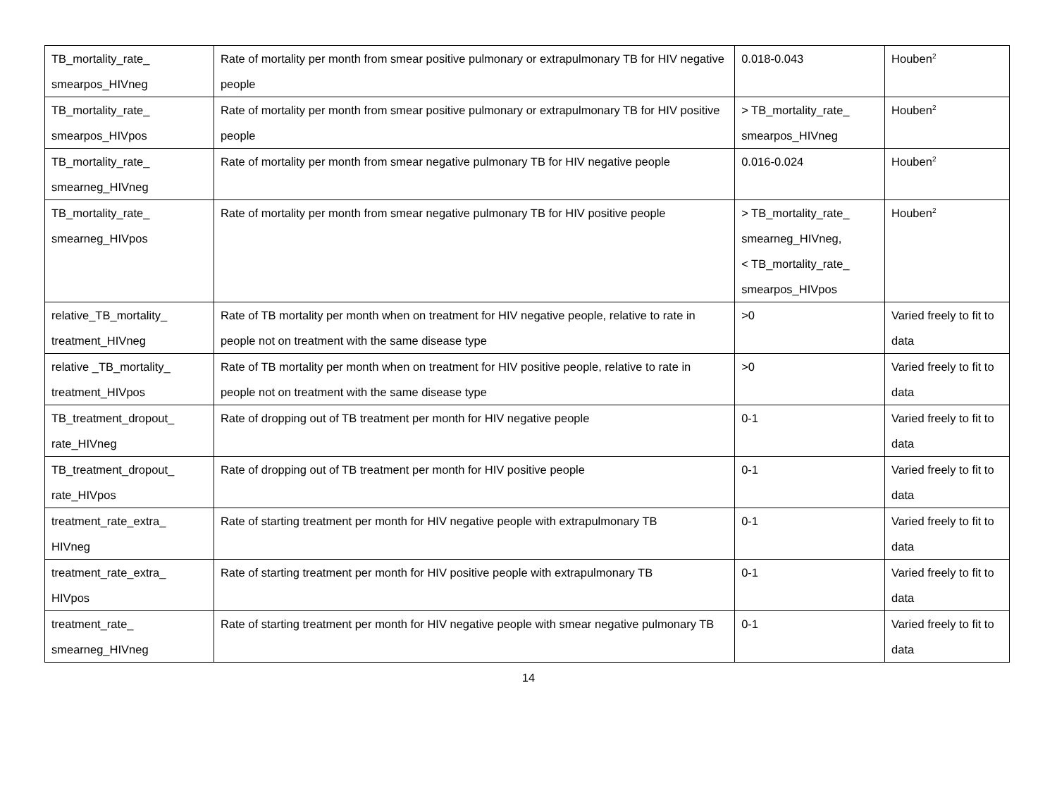| TB_mortality_rate_ smearpos_HIVneg | Rate of mortality per month from smear positive pulmonary or extrapulmonary TB for HIV negative people | 0.018-0.043 | Houben<sup>2</sup> |
| TB_mortality_rate_ smearpos_HIVpos | Rate of mortality per month from smear positive pulmonary or extrapulmonary TB for HIV positive people | > TB_mortality_rate_ smearpos_HIVneg | Houben<sup>2</sup> |
| TB_mortality_rate_ smearneg_HIVneg | Rate of mortality per month from smear negative pulmonary TB for HIV negative people | 0.016-0.024 | Houben<sup>2</sup> |
| TB_mortality_rate_ smearneg_HIVpos | Rate of mortality per month from smear negative pulmonary TB for HIV positive people | > TB_mortality_rate_ smearneg_HIVneg, < TB_mortality_rate_ smearpos_HIVpos | Houben<sup>2</sup> |
| relative_TB_mortality_ treatment_HIVneg | Rate of TB mortality per month when on treatment for HIV negative people, relative to rate in people not on treatment with the same disease type | >0 | Varied freely to fit to data |
| relative _TB_mortality_ treatment_HIVpos | Rate of TB mortality per month when on treatment for HIV positive people, relative to rate in people not on treatment with the same disease type | >0 | Varied freely to fit to data |
| TB_treatment_dropout_ rate_HIVneg | Rate of dropping out of TB treatment per month for HIV negative people | 0-1 | Varied freely to fit to data |
| TB_treatment_dropout_ rate_HIVpos | Rate of dropping out of TB treatment per month for HIV positive people | 0-1 | Varied freely to fit to data |
| treatment_rate_extra_ HIVneg | Rate of starting treatment per month for HIV negative people with extrapulmonary TB | 0-1 | Varied freely to fit to data |
| treatment_rate_extra_ HIVpos | Rate of starting treatment per month for HIV positive people with extrapulmonary TB | 0-1 | Varied freely to fit to data |
| treatment_rate_ smearneg_HIVneg | Rate of starting treatment per month for HIV negative people with smear negative pulmonary TB | 0-1 | Varied freely to fit to data |
14